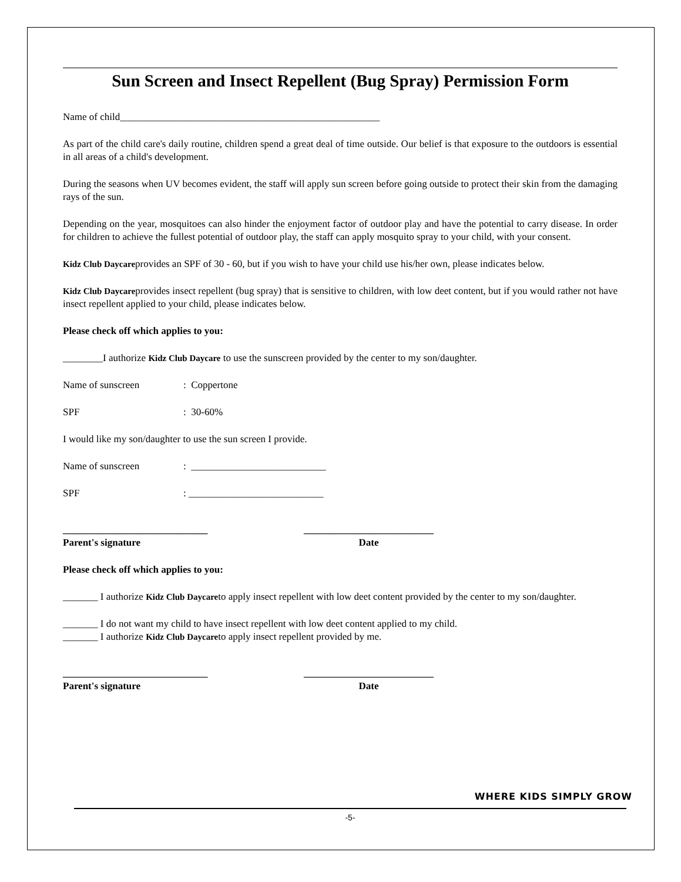Sun Screen and Insect Repellent (Bug Spray) Permission Form
Name of child____________________________________________________
As part of the child care's daily routine, children spend a great deal of time outside. Our belief is that exposure to the outdoors is essential in all areas of a child's development.
During the seasons when UV becomes evident, the staff will apply sun screen before going outside to protect their skin from the damaging rays of the sun.
Depending on the year, mosquitoes can also hinder the enjoyment factor of outdoor play and have the potential to carry disease. In order for children to achieve the fullest potential of outdoor play, the staff can apply mosquito spray to your child, with your consent.
Kidz Club Daycareprovides an SPF of 30 - 60, but if you wish to have your child use his/her own, please indicates below.
Kidz Club Daycareprovides insect repellent (bug spray) that is sensitive to children, with low deet content, but if you would rather not have insect repellent applied to your child, please indicates below.
Please check off which applies to you:
________I authorize Kidz Club Daycare to use the sunscreen provided by the center to my son/daughter.
Name of sunscreen: Coppertone
SPF: 30-60%
I would like my son/daughter to use the sun screen I provide.
Name of sunscreen: ___________________________
SPF: ___________________________
_____________________________
Parent's signature
__________________________
Date
Please check off which applies to you:
_______ I authorize Kidz Club Daycareto apply insect repellent with low deet content provided by the center to my son/daughter.
_______ I do not want my child to have insect repellent with low deet content applied to my child.
_______ I authorize Kidz Club Daycareto apply insect repellent provided by me.
_____________________________
Parent's signature
__________________________
Date
WHERE KIDS SIMPLY GROW
-5-